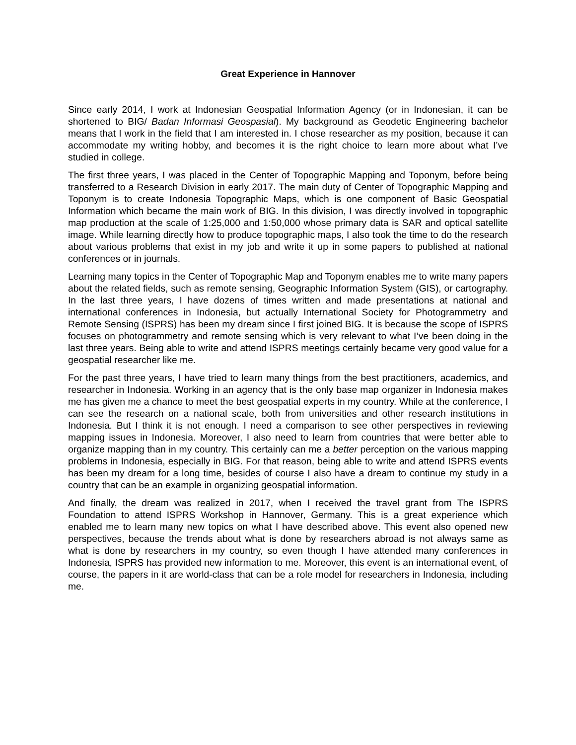Great Experience in Hannover
Since early 2014, I work at Indonesian Geospatial Information Agency (or in Indonesian, it can be shortened to BIG/ Badan Informasi Geospasial). My background as Geodetic Engineering bachelor means that I work in the field that I am interested in. I chose researcher as my position, because it can accommodate my writing hobby, and becomes it is the right choice to learn more about what I’ve studied in college.
The first three years, I was placed in the Center of Topographic Mapping and Toponym, before being transferred to a Research Division in early 2017. The main duty of Center of Topographic Mapping and Toponym is to create Indonesia Topographic Maps, which is one component of Basic Geospatial Information which became the main work of BIG. In this division, I was directly involved in topographic map production at the scale of 1:25,000 and 1:50,000 whose primary data is SAR and optical satellite image. While learning directly how to produce topographic maps, I also took the time to do the research about various problems that exist in my job and write it up in some papers to published at national conferences or in journals.
Learning many topics in the Center of Topographic Map and Toponym enables me to write many papers about the related fields, such as remote sensing, Geographic Information System (GIS), or cartography. In the last three years, I have dozens of times written and made presentations at national and international conferences in Indonesia, but actually International Society for Photogrammetry and Remote Sensing (ISPRS) has been my dream since I first joined BIG. It is because the scope of ISPRS focuses on photogrammetry and remote sensing which is very relevant to what I’ve been doing in the last three years. Being able to write and attend ISPRS meetings certainly became very good value for a geospatial researcher like me.
For the past three years, I have tried to learn many things from the best practitioners, academics, and researcher in Indonesia. Working in an agency that is the only base map organizer in Indonesia makes me has given me a chance to meet the best geospatial experts in my country. While at the conference, I can see the research on a national scale, both from universities and other research institutions in Indonesia. But I think it is not enough. I need a comparison to see other perspectives in reviewing mapping issues in Indonesia. Moreover, I also need to learn from countries that were better able to organize mapping than in my country. This certainly can me a better perception on the various mapping problems in Indonesia, especially in BIG. For that reason, being able to write and attend ISPRS events has been my dream for a long time, besides of course I also have a dream to continue my study in a country that can be an example in organizing geospatial information.
And finally, the dream was realized in 2017, when I received the travel grant from The ISPRS Foundation to attend ISPRS Workshop in Hannover, Germany. This is a great experience which enabled me to learn many new topics on what I have described above. This event also opened new perspectives, because the trends about what is done by researchers abroad is not always same as what is done by researchers in my country, so even though I have attended many conferences in Indonesia, ISPRS has provided new information to me. Moreover, this event is an international event, of course, the papers in it are world-class that can be a role model for researchers in Indonesia, including me.